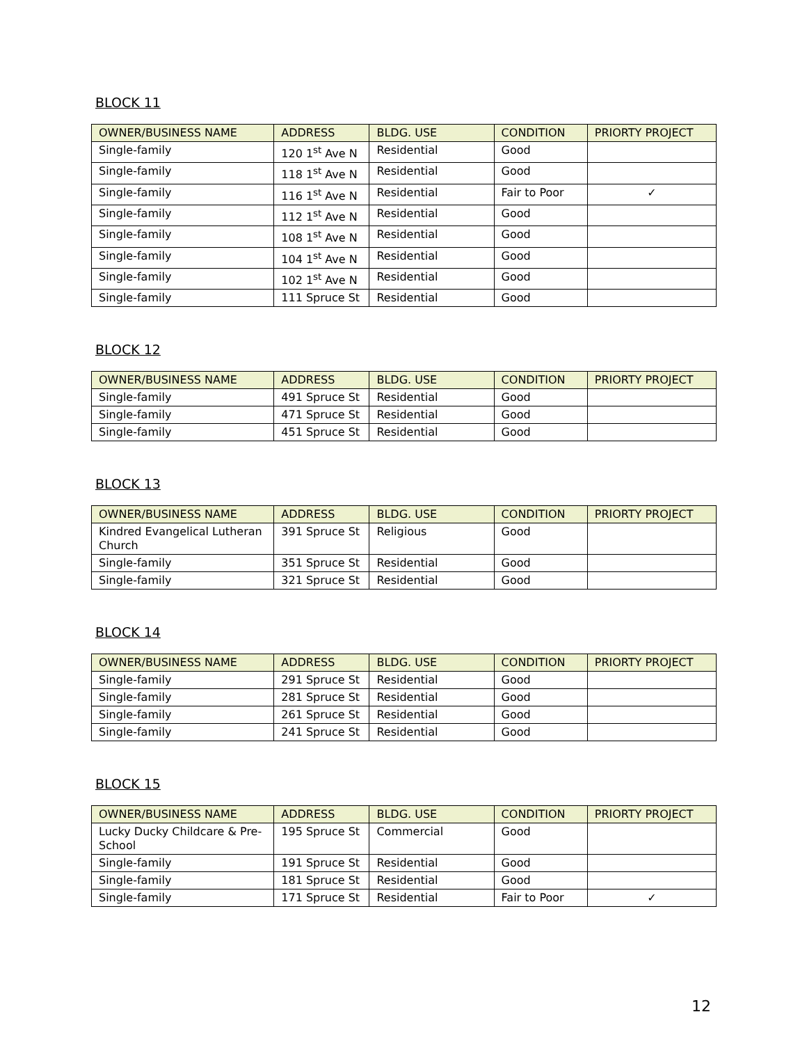BLOCK 11
| OWNER/BUSINESS NAME | ADDRESS | BLDG. USE | CONDITION | PRIORTY PROJECT |
| --- | --- | --- | --- | --- |
| Single-family | 120 1<sup>st</sup> Ave N | Residential | Good | |
| Single-family | 118 1<sup>st</sup> Ave N | Residential | Good | |
| Single-family | 116 1<sup>st</sup> Ave N | Residential | Fair to Poor | ✓ |
| Single-family | 112 1<sup>st</sup> Ave N | Residential | Good | |
| Single-family | 108 1<sup>st</sup> Ave N | Residential | Good | |
| Single-family | 104 1<sup>st</sup> Ave N | Residential | Good | |
| Single-family | 102 1<sup>st</sup> Ave N | Residential | Good | |
| Single-family | 111 Spruce St | Residential | Good | |
BLOCK 12
| OWNER/BUSINESS NAME | ADDRESS | BLDG. USE | CONDITION | PRIORTY PROJECT |
| --- | --- | --- | --- | --- |
| Single-family | 491 Spruce St | Residential | Good | |
| Single-family | 471 Spruce St | Residential | Good | |
| Single-family | 451 Spruce St | Residential | Good | |
BLOCK 13
| OWNER/BUSINESS NAME | ADDRESS | BLDG. USE | CONDITION | PRIORTY PROJECT |
| --- | --- | --- | --- | --- |
| Kindred Evangelical Lutheran Church | 391 Spruce St | Religious | Good | |
| Single-family | 351 Spruce St | Residential | Good | |
| Single-family | 321 Spruce St | Residential | Good | |
BLOCK 14
| OWNER/BUSINESS NAME | ADDRESS | BLDG. USE | CONDITION | PRIORTY PROJECT |
| --- | --- | --- | --- | --- |
| Single-family | 291 Spruce St | Residential | Good | |
| Single-family | 281 Spruce St | Residential | Good | |
| Single-family | 261 Spruce St | Residential | Good | |
| Single-family | 241 Spruce St | Residential | Good | |
BLOCK 15
| OWNER/BUSINESS NAME | ADDRESS | BLDG. USE | CONDITION | PRIORTY PROJECT |
| --- | --- | --- | --- | --- |
| Lucky Ducky Childcare & Pre-School | 195 Spruce St | Commercial | Good | |
| Single-family | 191 Spruce St | Residential | Good | |
| Single-family | 181 Spruce St | Residential | Good | |
| Single-family | 171 Spruce St | Residential | Fair to Poor | ✓ |
12